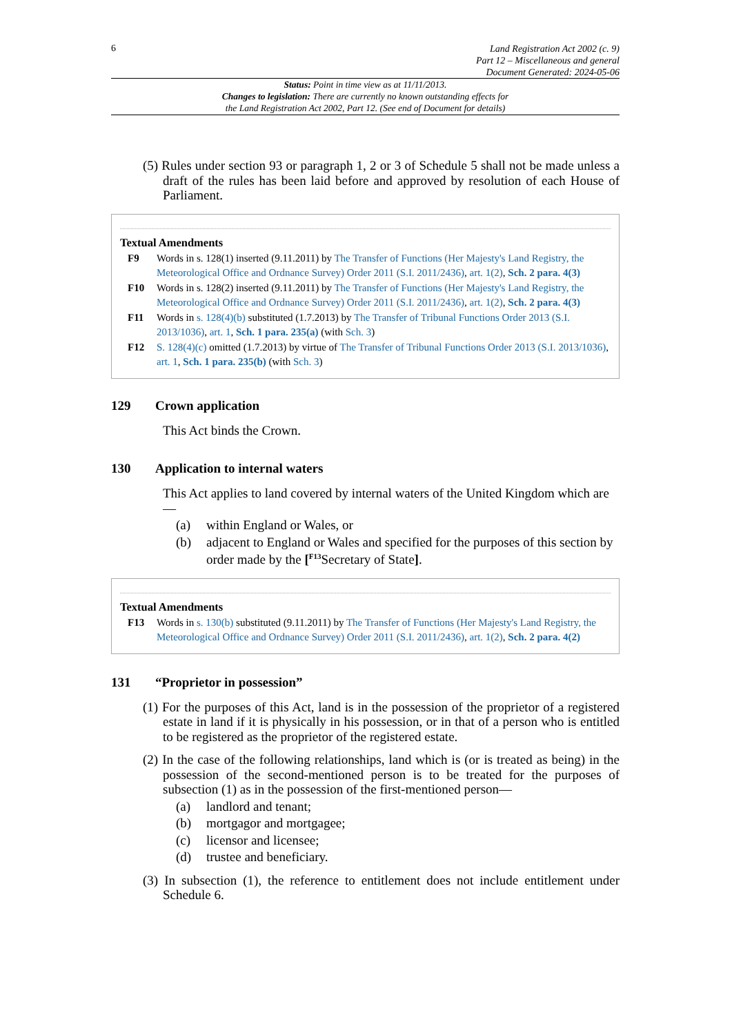6
Land Registration Act 2002 (c. 9)
Part 12 – Miscellaneous and general
Document Generated: 2024-05-06
Status: Point in time view as at 11/11/2013.
Changes to legislation: There are currently no known outstanding effects for
the Land Registration Act 2002, Part 12. (See end of Document for details)
(5) Rules under section 93 or paragraph 1, 2 or 3 of Schedule 5 shall not be made unless a draft of the rules has been laid before and approved by resolution of each House of Parliament.
Textual Amendments
F9 Words in s. 128(1) inserted (9.11.2011) by The Transfer of Functions (Her Majesty's Land Registry, the Meteorological Office and Ordnance Survey) Order 2011 (S.I. 2011/2436), art. 1(2), Sch. 2 para. 4(3)
F10 Words in s. 128(2) inserted (9.11.2011) by The Transfer of Functions (Her Majesty's Land Registry, the Meteorological Office and Ordnance Survey) Order 2011 (S.I. 2011/2436), art. 1(2), Sch. 2 para. 4(3)
F11 Words in s. 128(4)(b) substituted (1.7.2013) by The Transfer of Tribunal Functions Order 2013 (S.I. 2013/1036), art. 1, Sch. 1 para. 235(a) (with Sch. 3)
F12 S. 128(4)(c) omitted (1.7.2013) by virtue of The Transfer of Tribunal Functions Order 2013 (S.I. 2013/1036), art. 1, Sch. 1 para. 235(b) (with Sch. 3)
129 Crown application
This Act binds the Crown.
130 Application to internal waters
This Act applies to land covered by internal waters of the United Kingdom which are—
(a) within England or Wales, or
(b) adjacent to England or Wales and specified for the purposes of this section by order made by the [<sup>F13</sup>Secretary of State].
Textual Amendments
F13 Words in s. 130(b) substituted (9.11.2011) by The Transfer of Functions (Her Majesty's Land Registry, the Meteorological Office and Ordnance Survey) Order 2011 (S.I. 2011/2436), art. 1(2), Sch. 2 para. 4(2)
131 “Proprietor in possession”
(1) For the purposes of this Act, land is in the possession of the proprietor of a registered estate in land if it is physically in his possession, or in that of a person who is entitled to be registered as the proprietor of the registered estate.
(2) In the case of the following relationships, land which is (or is treated as being) in the possession of the second-mentioned person is to be treated for the purposes of subsection (1) as in the possession of the first-mentioned person—
(a) landlord and tenant;
(b) mortgagor and mortgagee;
(c) licensor and licensee;
(d) trustee and beneficiary.
(3) In subsection (1), the reference to entitlement does not include entitlement under Schedule 6.